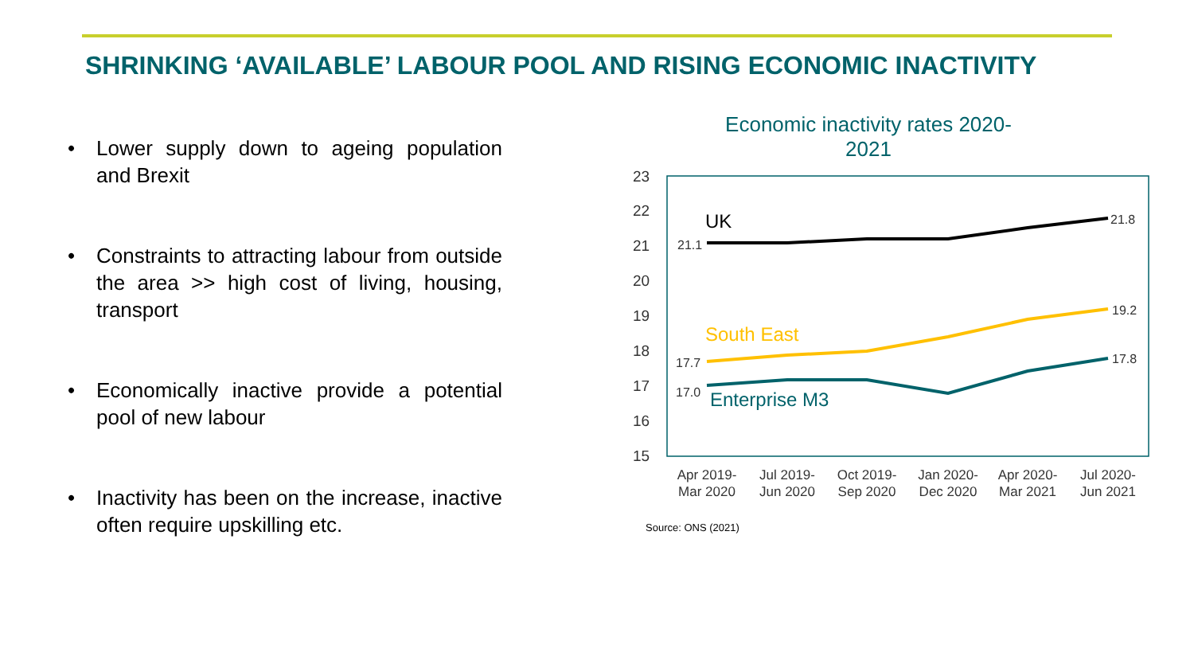SHRINKING ‘AVAILABLE’ LABOUR POOL AND RISING ECONOMIC INACTIVITY
• Lower supply down to ageing population and Brexit
• Constraints to attracting labour from outside the area >> high cost of living, housing, transport
• Economically inactive provide a potential pool of new labour
• Inactivity has been on the increase, inactive often require upskilling etc.
Economic inactivity rates 2020-2021
23
22
21
20
19
18
17
16
15
UK
South East
Enterprise M3
21.1
21.8
17.7
19.2
17.0
17.8
Apr 2019-
Mar 2020
Jul 2019-
Jun 2020
Oct 2019-
Sep 2020
Jan 2020-
Dec 2020
Apr 2020-
Mar 2021
Jul 2020-
Jun 2021
Source: ONS (2021)